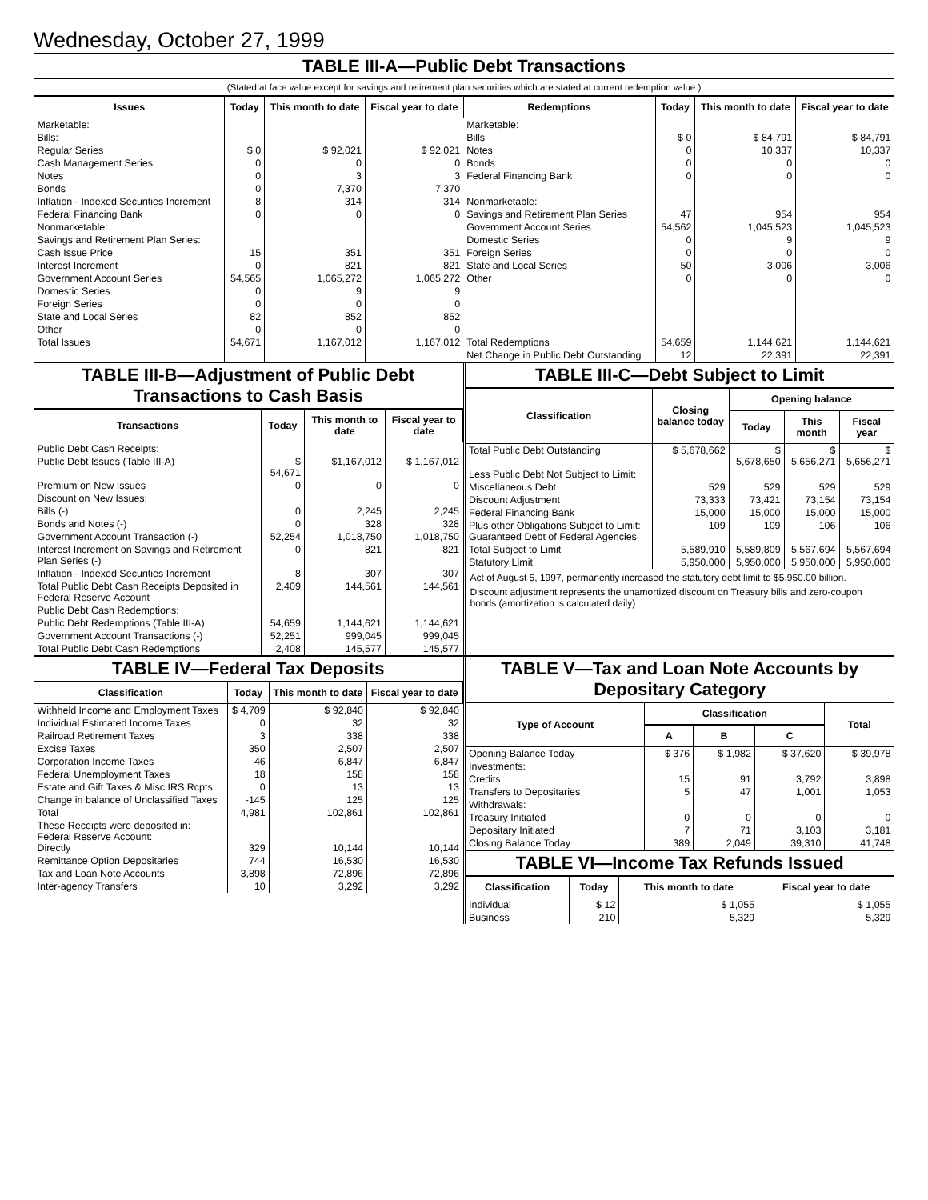Wednesday, October 27, 1999
TABLE III-A—Public Debt Transactions
(Stated at face value except for savings and retirement plan securities which are stated at current redemption value.)
| Issues | Today | This month to date | Fiscal year to date | Redemptions | Today | This month to date | Fiscal year to date |
| --- | --- | --- | --- | --- | --- | --- | --- |
| Marketable: | | | | Marketable: | | | |
| Bills: | | | | Bills | $ 0 | $ 84,791 | $ 84,791 |
| Regular Series | $ 0 | $ 92,021 | $ 92,021 | Notes | 0 | 10,337 | 10,337 |
| Cash Management Series | 0 | 0 | 0 | Bonds | 0 | 0 | 0 |
| Notes | 0 | 3 | 3 | Federal Financing Bank | 0 | 0 | 0 |
| Bonds | 0 | 7,370 | 7,370 | | | | |
| Inflation - Indexed Securities Increment | 8 | 314 | 314 | Nonmarketable: | | | |
| Federal Financing Bank | 0 | 0 | 0 | Savings and Retirement Plan Series | 47 | 954 | 954 |
| Nonmarketable: | | | | Government Account Series | 54,562 | 1,045,523 | 1,045,523 |
| Savings and Retirement Plan Series: | | | | Domestic Series | 0 | 9 | 9 |
| Cash Issue Price | 15 | 351 | 351 | Foreign Series | 0 | 0 | 0 |
| Interest Increment | 0 | 821 | 821 | State and Local Series | 50 | 3,006 | 3,006 |
| Government Account Series | 54,565 | 1,065,272 | 1,065,272 | Other | 0 | 0 | 0 |
| Domestic Series | 0 | 9 | 9 | | | | |
| Foreign Series | 0 | 0 | 0 | | | | |
| State and Local Series | 82 | 852 | 852 | | | | |
| Other | 0 | 0 | 0 | | | | |
| Total Issues | 54,671 | 1,167,012 | 1,167,012 | Total Redemptions | 54,659 | 1,144,621 | 1,144,621 |
| | | | | Net Change in Public Debt Outstanding | 12 | 22,391 | 22,391 |
TABLE III-B—Adjustment of Public Debt Transactions to Cash Basis
| Transactions | Today | This month to date | Fiscal year to date |
| --- | --- | --- | --- |
| Public Debt Cash Receipts: | | | |
| Public Debt Issues (Table III-A) | $ 54,671 | $1,167,012 | $ 1,167,012 |
| Premium on New Issues | 0 | 0 | 0 |
| Discount on New Issues: | | | |
| Bills (-) | 0 | 2,245 | 2,245 |
| Bonds and Notes (-) | 0 | 328 | 328 |
| Government Account Transaction (-) | 52,254 | 1,018,750 | 1,018,750 |
| Interest Increment on Savings and Retirement Plan Series (-) | 0 | 821 | 821 |
| Inflation - Indexed Securities Increment | 8 | 307 | 307 |
| Total Public Debt Cash Receipts Deposited in Federal Reserve Account | 2,409 | 144,561 | 144,561 |
| Public Debt Cash Redemptions: | | | |
| Public Debt Redemptions (Table III-A) | 54,659 | 1,144,621 | 1,144,621 |
| Government Account Transactions (-) | 52,251 | 999,045 | 999,045 |
| Total Public Debt Cash Redemptions | 2,408 | 145,577 | 145,577 |
TABLE III-C—Debt Subject to Limit
| Classification | Closing balance today | Opening balance | | |
| --- | --- | --- | --- | --- |
| | | Today | This month | Fiscal year |
| Total Public Debt Outstanding | $ 5,678,662 | $ 5,678,650 | $ 5,656,271 | $ 5,656,271 |
| Less Public Debt Not Subject to Limit: | | | | |
| Miscellaneous Debt | 529 | 529 | 529 | 529 |
| Discount Adjustment | 73,333 | 73,421 | 73,154 | 73,154 |
| Federal Financing Bank | 15,000 | 15,000 | 15,000 | 15,000 |
| Plus other Obligations Subject to Limit: Guaranteed Debt of Federal Agencies | 109 | 109 | 106 | 106 |
| Total Subject to Limit | 5,589,910 | 5,589,809 | 5,567,694 | 5,567,694 |
| Statutory Limit | 5,950,000 | 5,950,000 | 5,950,000 | 5,950,000 |
Act of August 5, 1997, permanently increased the statutory debt limit to $5,950.00 billion.
Discount adjustment represents the unamortized discount on Treasury bills and zero-coupon bonds (amortization is calculated daily)
TABLE IV—Federal Tax Deposits
| Classification | Today | This month to date | Fiscal year to date |
| --- | --- | --- | --- |
| Withheld Income and Employment Taxes | $ 4,709 | $ 92,840 | $ 92,840 |
| Individual Estimated Income Taxes | 0 | 32 | 32 |
| Railroad Retirement Taxes | 3 | 338 | 338 |
| Excise Taxes | 350 | 2,507 | 2,507 |
| Corporation Income Taxes | 46 | 6,847 | 6,847 |
| Federal Unemployment Taxes | 18 | 158 | 158 |
| Estate and Gift Taxes & Misc IRS Rcpts. | 0 | 13 | 13 |
| Change in balance of Unclassified Taxes | -145 | 125 | 125 |
| Total | 4,981 | 102,861 | 102,861 |
| These Receipts were deposited in: Federal Reserve Account: Directly | 329 | 10,144 | 10,144 |
| Remittance Option Depositaries | 744 | 16,530 | 16,530 |
| Tax and Loan Note Accounts | 3,898 | 72,896 | 72,896 |
| Inter-agency Transfers | 10 | 3,292 | 3,292 |
TABLE V—Tax and Loan Note Accounts by Depositary Category
| Type of Account | Classification | | | Total |
| --- | --- | --- | --- | --- |
| | A | B | C | |
| Opening Balance Today | $ 376 | $ 1,982 | $ 37,620 | $ 39,978 |
| Investments: | | | | |
| Credits | 15 | 91 | 3,792 | 3,898 |
| Transfers to Depositaries | 5 | 47 | 1,001 | 1,053 |
| Withdrawals: | | | | |
| Treasury Initiated | 0 | 0 | 0 | 0 |
| Depositary Initiated | 7 | 71 | 3,103 | 3,181 |
| Closing Balance Today | 389 | 2,049 | 39,310 | 41,748 |
TABLE VI—Income Tax Refunds Issued
| Classification | Today | This month to date | Fiscal year to date |
| --- | --- | --- | --- |
| Individual | $ 12 | $ 1,055 | $ 1,055 |
| Business | 210 | 5,329 | 5,329 |